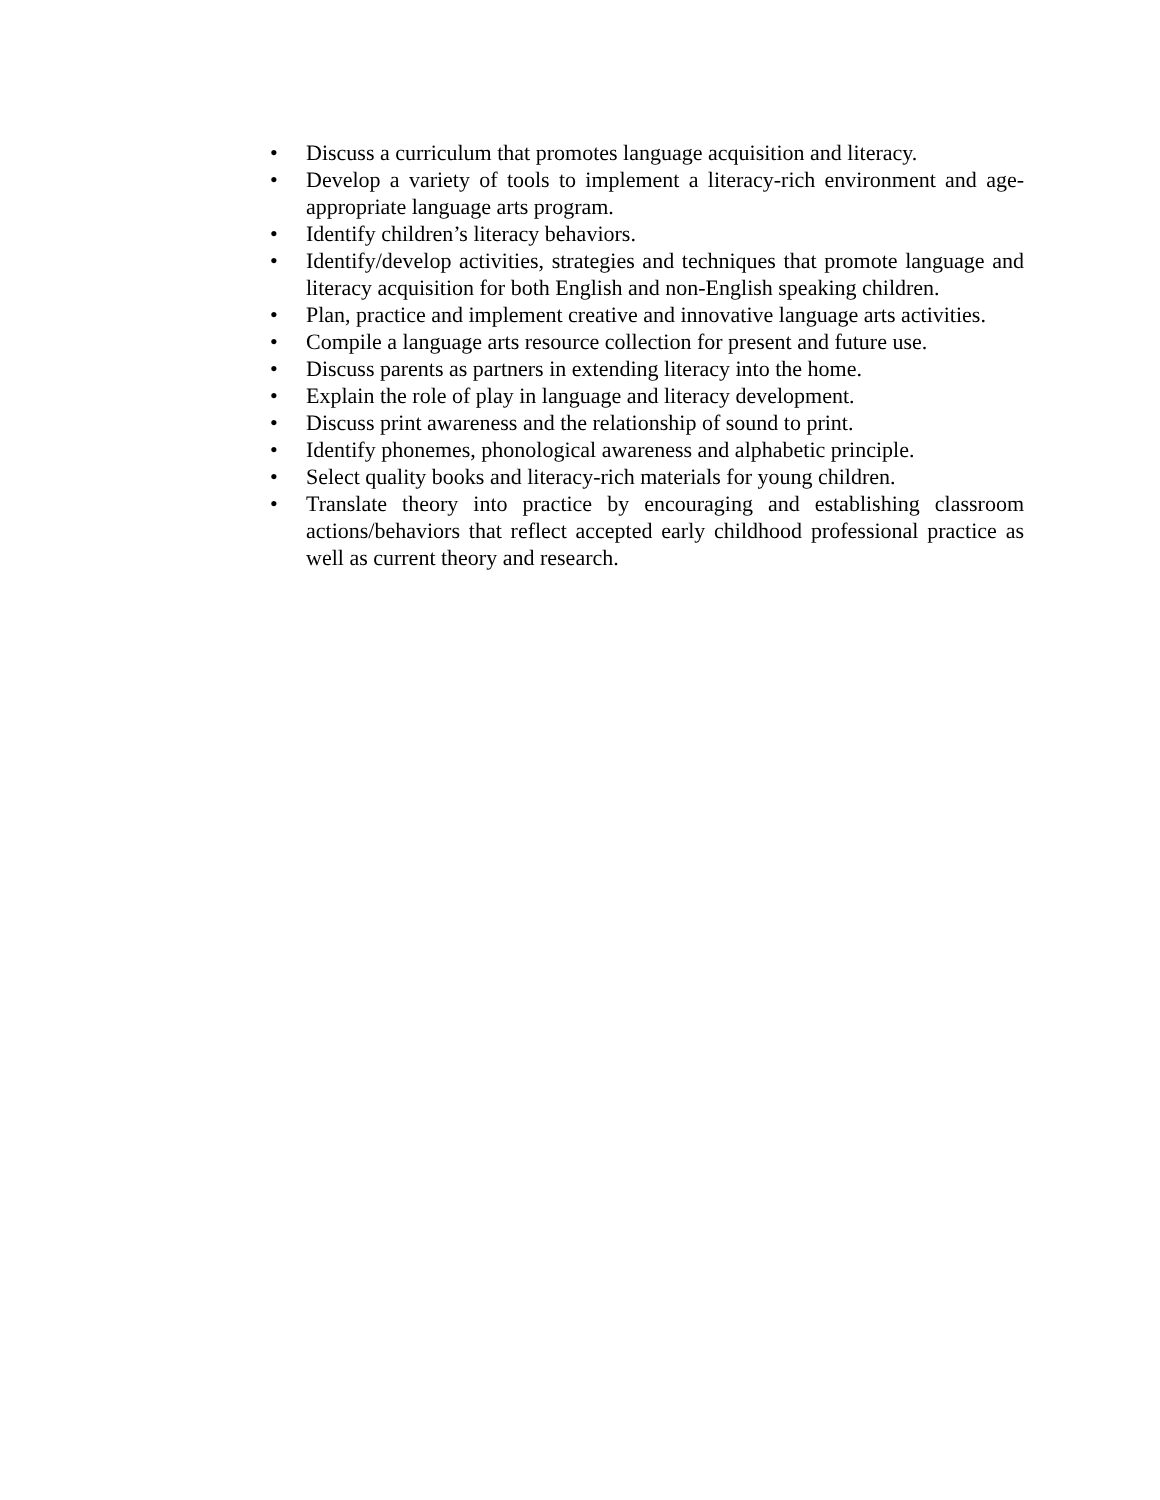• Discuss a curriculum that promotes language acquisition and literacy.
• Develop a variety of tools to implement a literacy-rich environment and age-appropriate language arts program.
• Identify children’s literacy behaviors.
• Identify/develop activities, strategies and techniques that promote language and literacy acquisition for both English and non-English speaking children.
• Plan, practice and implement creative and innovative language arts activities.
• Compile a language arts resource collection for present and future use.
• Discuss parents as partners in extending literacy into the home.
• Explain the role of play in language and literacy development.
• Discuss print awareness and the relationship of sound to print.
• Identify phonemes, phonological awareness and alphabetic principle.
• Select quality books and literacy-rich materials for young children.
• Translate theory into practice by encouraging and establishing classroom actions/behaviors that reflect accepted early childhood professional practice as well as current theory and research.